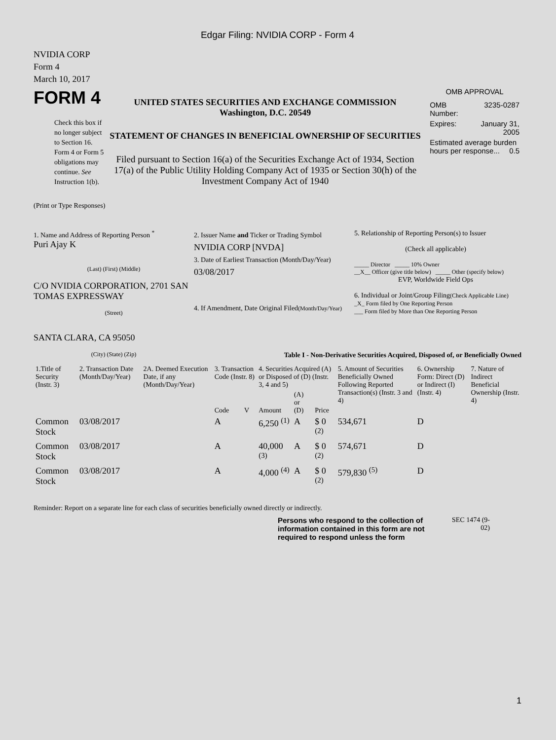Edgar Filing: NVIDIA CORP - Form 4
NVIDIA CORP
Form 4
March 10, 2017
FORM 4
Check this box if no longer subject to Section 16. Form 4 or Form 5 obligations may continue. See Instruction 1(b).
UNITED STATES SECURITIES AND EXCHANGE COMMISSION
Washington, D.C. 20549
STATEMENT OF CHANGES IN BENEFICIAL OWNERSHIP OF SECURITIES
Filed pursuant to Section 16(a) of the Securities Exchange Act of 1934, Section 17(a) of the Public Utility Holding Company Act of 1935 or Section 30(h) of the Investment Company Act of 1940
OMB APPROVAL
| OMB Number: | 3235-0287 |
| Expires: | January 31, 2005 |
| Estimated average burden hours per response... 0.5 | |
(Print or Type Responses)
1. Name and Address of Reporting Person <sup>*</sup>
Puri Ajay K
(Last) (First) (Middle)
C/O NVIDIA CORPORATION, 2701 SAN TOMAS EXPRESSWAY
(Street)
SANTA CLARA, CA 95050
(City) (State) (Zip)
2. Issuer Name and Ticker or Trading Symbol
NVIDIA CORP [NVDA]
3. Date of Earliest Transaction (Month/Day/Year)
03/08/2017
4. If Amendment, Date Original Filed(Month/Day/Year)
5. Relationship of Reporting Person(s) to Issuer
(Check all applicable)
_____ Director _____ 10% Owner
__X__ Officer (give title below) _____ Other (specify below)
EVP, Worldwide Field Ops
6. Individual or Joint/Group Filing(Check Applicable Line)
_X_ Form filed by One Reporting Person
___ Form filed by More than One Reporting Person
Table I - Non-Derivative Securities Acquired, Disposed of, or Beneficially Owned
| 1.Title of Security (Instr. 3) | 2. Transaction Date (Month/Day/Year) | 2A. Deemed Execution Date, if any (Month/Day/Year) | 3. Transaction Code (Instr. 8) | | 4. Securities Acquired (A) or Disposed of (D) (Instr. 3, 4 and 5) | | | 5. Amount of Securities Beneficially Owned Following Reported Transaction(s) (Instr. 3 and 4) | 6. Ownership Form: Direct (D) or Indirect (I) (Instr. 4) | 7. Nature of Indirect Beneficial Ownership (Instr. 4) |
| --- | --- | --- | --- | --- | --- | --- | --- | --- | --- | --- |
| | | | Code | V | Amount | (A) or (D) | Price | | | |
| Common Stock | 03/08/2017 | | A | | 6,250 <sup>(1)</sup> | A | $ 0 <sup>(2)</sup> | 534,671 | D | |
| Common Stock | 03/08/2017 | | A | | 40,000 <sup>(3)</sup> | A | $ 0 <sup>(2)</sup> | 574,671 | D | |
| Common Stock | 03/08/2017 | | A | | 4,000 <sup>(4)</sup> | A | $ 0 <sup>(2)</sup> | 579,830 <sup>(5)</sup> | D | |
Reminder: Report on a separate line for each class of securities beneficially owned directly or indirectly.
Persons who respond to the collection of information contained in this form are not required to respond unless the form
SEC 1474 (9-02)
1